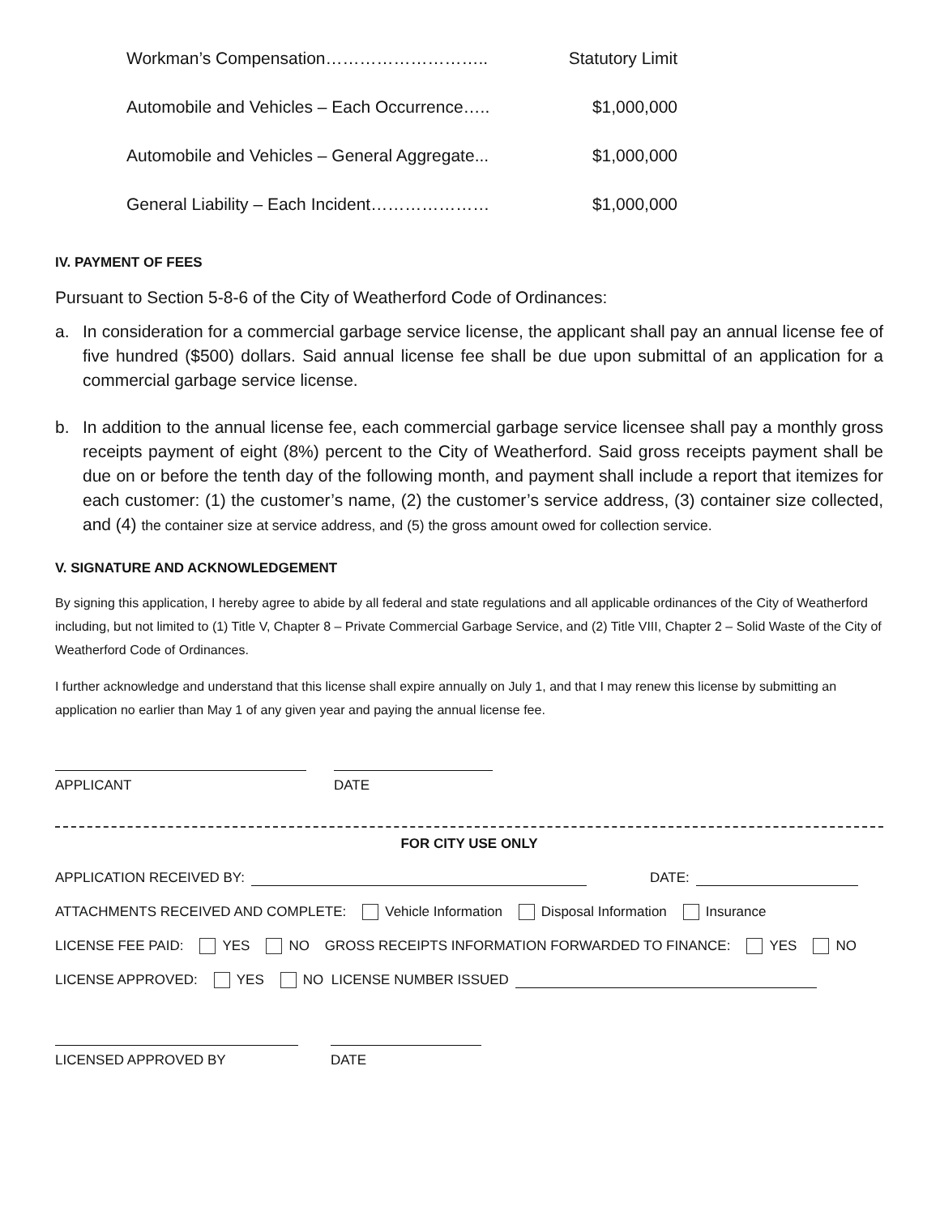Workman’s Compensation……………………….. Statutory Limit
Automobile and Vehicles – Each Occurrence….. $1,000,000
Automobile and Vehicles – General Aggregate... $1,000,000
General Liability – Each Incident………………… $1,000,000
IV. PAYMENT OF FEES
Pursuant to Section 5-8-6 of the City of Weatherford Code of Ordinances:
a. In consideration for a commercial garbage service license, the applicant shall pay an annual license fee of five hundred ($500) dollars. Said annual license fee shall be due upon submittal of an application for a commercial garbage service license.
b. In addition to the annual license fee, each commercial garbage service licensee shall pay a monthly gross receipts payment of eight (8%) percent to the City of Weatherford. Said gross receipts payment shall be due on or before the tenth day of the following month, and payment shall include a report that itemizes for each customer: (1) the customer’s name, (2) the customer’s service address, (3) container size collected, and (4) the container size at service address, and (5) the gross amount owed for collection service.
V. SIGNATURE AND ACKNOWLEDGEMENT
By signing this application, I hereby agree to abide by all federal and state regulations and all applicable ordinances of the City of Weatherford including, but not limited to (1) Title V, Chapter 8 – Private Commercial Garbage Service, and (2) Title VIII, Chapter 2 – Solid Waste of the City of Weatherford Code of Ordinances.
I further acknowledge and understand that this license shall expire annually on July 1, and that I may renew this license by submitting an application no earlier than May 1 of any given year and paying the annual license fee.
APPLICANT DATE
FOR CITY USE ONLY
APPLICATION RECEIVED BY: DATE:
ATTACHMENTS RECEIVED AND COMPLETE: Vehicle Information Disposal Information Insurance
LICENSE FEE PAID: YES NO GROSS RECEIPTS INFORMATION FORWARDED TO FINANCE: YES NO
LICENSE APPROVED: YES NO LICENSE NUMBER ISSUED
LICENSED APPROVED BY DATE